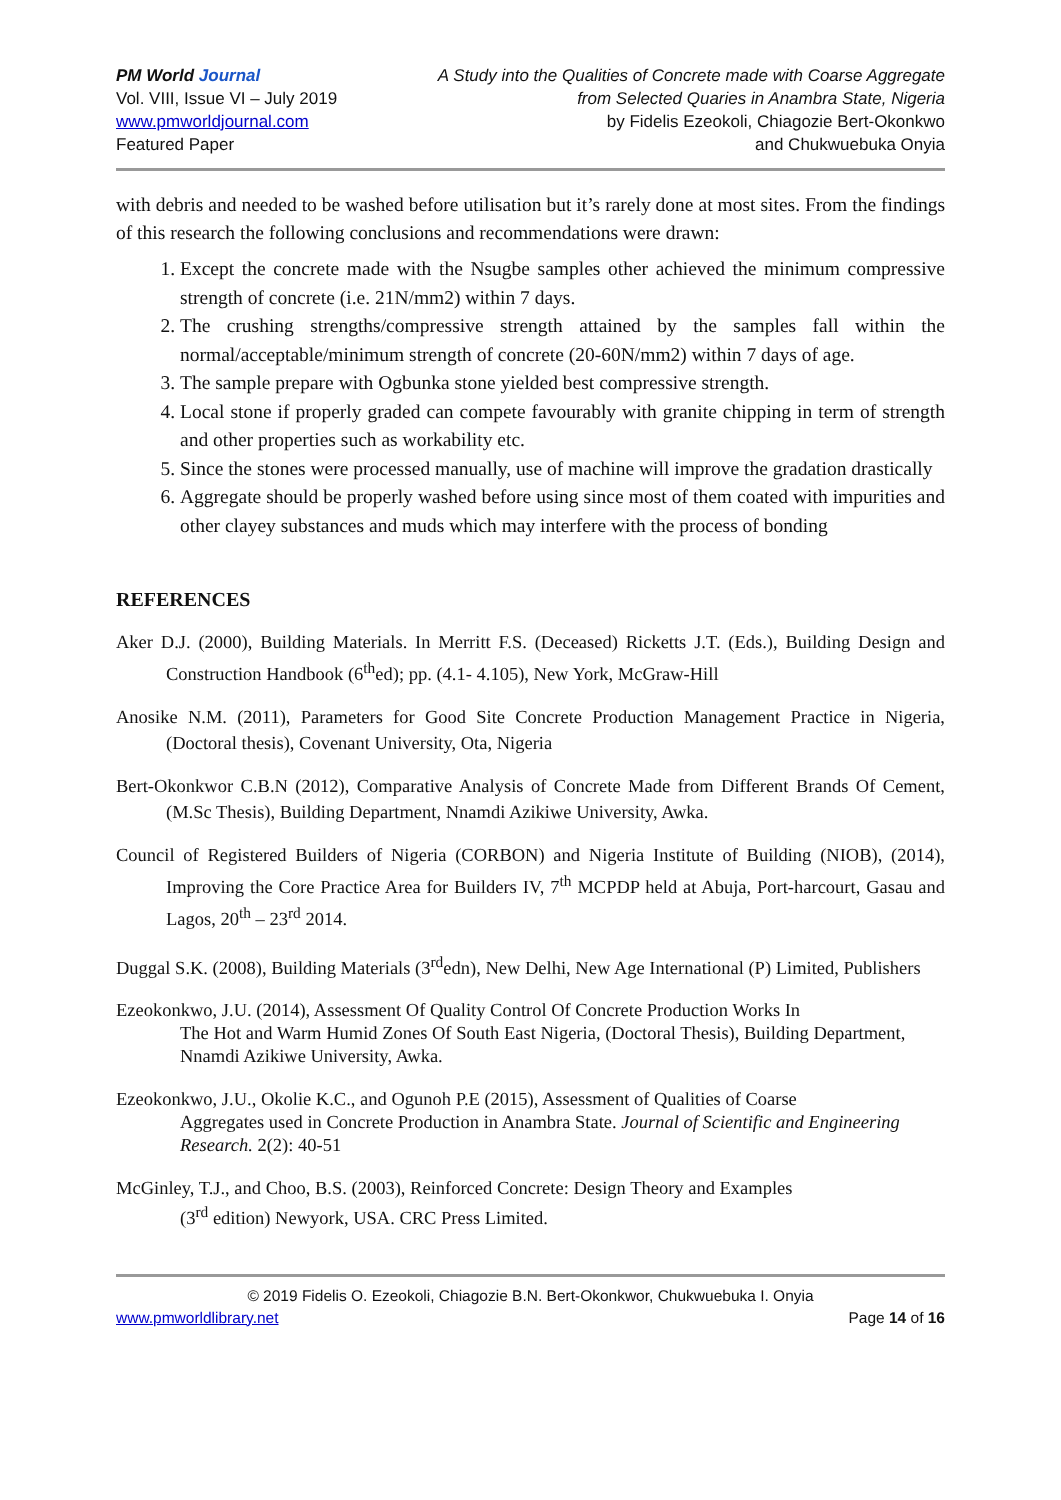PM World Journal
Vol. VIII, Issue VI – July 2019
www.pmworldjournal.com
Featured Paper
A Study into the Qualities of Concrete made with Coarse Aggregate
from Selected Quaries in Anambra State, Nigeria
by Fidelis Ezeokoli, Chiagozie Bert-Okonkwo
and Chukwuebuka Onyia
with debris and needed to be washed before utilisation but it’s rarely done at most sites. From the findings of this research the following conclusions and recommendations were drawn:
1. Except the concrete made with the Nsugbe samples other achieved the minimum compressive strength of concrete (i.e. 21N/mm2) within 7 days.
2. The crushing strengths/compressive strength attained by the samples fall within the normal/acceptable/minimum strength of concrete (20-60N/mm2) within 7 days of age.
3. The sample prepare with Ogbunka stone yielded best compressive strength.
4. Local stone if properly graded can compete favourably with granite chipping in term of strength and other properties such as workability etc.
5. Since the stones were processed manually, use of machine will improve the gradation drastically
6. Aggregate should be properly washed before using since most of them coated with impurities and other clayey substances and muds which may interfere with the process of bonding
REFERENCES
Aker D.J. (2000), Building Materials. In Merritt F.S. (Deceased) Ricketts J.T. (Eds.), Building Design and Construction Handbook (6<sup>th</sup>ed); pp. (4.1- 4.105), New York, McGraw-Hill
Anosike N.M. (2011), Parameters for Good Site Concrete Production Management Practice in Nigeria, (Doctoral thesis), Covenant University, Ota, Nigeria
Bert-Okonkwor C.B.N (2012), Comparative Analysis of Concrete Made from Different Brands Of Cement, (M.Sc Thesis), Building Department, Nnamdi Azikiwe University, Awka.
Council of Registered Builders of Nigeria (CORBON) and Nigeria Institute of Building (NIOB), (2014), Improving the Core Practice Area for Builders IV, 7<sup>th</sup> MCPDP held at Abuja, Port-harcourt, Gasau and Lagos, 20<sup>th</sup> – 23<sup>rd</sup> 2014.
Duggal S.K. (2008), Building Materials (3<sup>rd</sup>edn), New Delhi, New Age International (P) Limited, Publishers
Ezeokonkwo, J.U. (2014), Assessment Of Quality Control Of Concrete Production Works In
The Hot and Warm Humid Zones Of South East Nigeria, (Doctoral Thesis), Building Department, Nnamdi Azikiwe University, Awka.
Ezeokonkwo, J.U., Okolie K.C., and Ogunoh P.E (2015), Assessment of Qualities of Coarse
Aggregates used in Concrete Production in Anambra State. Journal of Scientific and Engineering Research. 2(2): 40-51
McGinley, T.J., and Choo, B.S. (2003), Reinforced Concrete: Design Theory and Examples
(3<sup>rd</sup> edition) Newyork, USA. CRC Press Limited.
© 2019 Fidelis O. Ezeokoli, Chiagozie B.N. Bert-Okonkwor, Chukwuebuka I. Onyia
www.pmworldlibrary.net Page 14 of 16